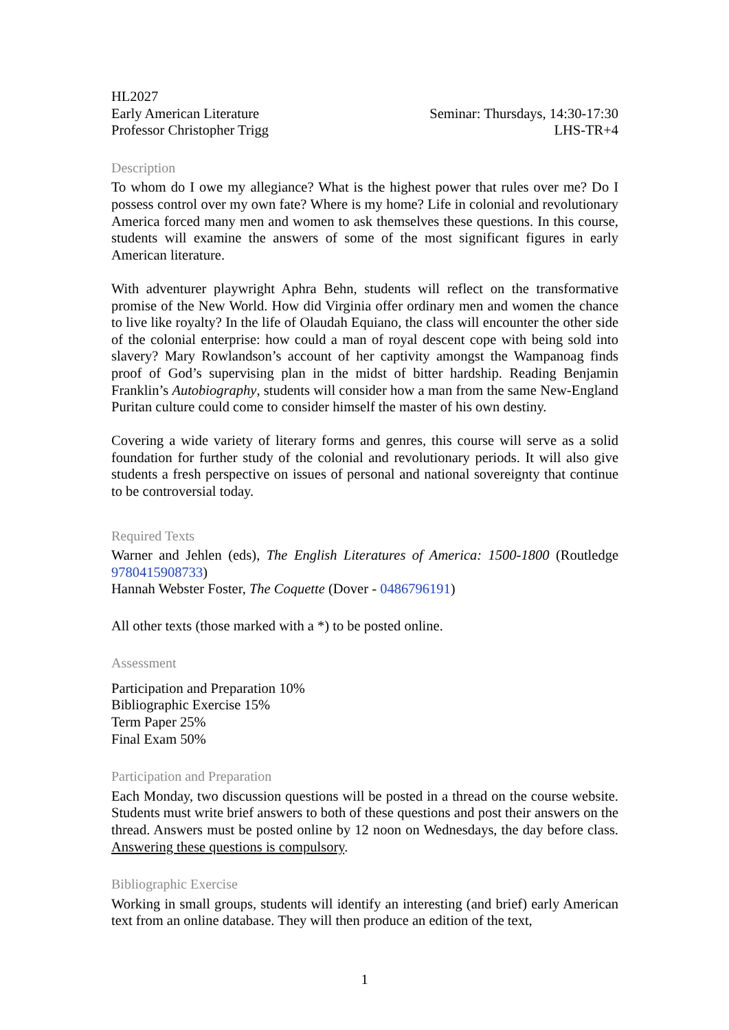HL2027
Early American Literature
Professor Christopher Trigg
Seminar: Thursdays, 14:30-17:30
LHS-TR+4
Description
To whom do I owe my allegiance? What is the highest power that rules over me? Do I possess control over my own fate? Where is my home? Life in colonial and revolutionary America forced many men and women to ask themselves these questions. In this course, students will examine the answers of some of the most significant figures in early American literature.
With adventurer playwright Aphra Behn, students will reflect on the transformative promise of the New World. How did Virginia offer ordinary men and women the chance to live like royalty? In the life of Olaudah Equiano, the class will encounter the other side of the colonial enterprise: how could a man of royal descent cope with being sold into slavery? Mary Rowlandson’s account of her captivity amongst the Wampanoag finds proof of God’s supervising plan in the midst of bitter hardship. Reading Benjamin Franklin’s Autobiography, students will consider how a man from the same New-England Puritan culture could come to consider himself the master of his own destiny.
Covering a wide variety of literary forms and genres, this course will serve as a solid foundation for further study of the colonial and revolutionary periods. It will also give students a fresh perspective on issues of personal and national sovereignty that continue to be controversial today.
Required Texts
Warner and Jehlen (eds), The English Literatures of America: 1500-1800 (Routledge 9780415908733)
Hannah Webster Foster, The Coquette (Dover - 0486796191)
All other texts (those marked with a *) to be posted online.
Assessment
Participation and Preparation 10%
Bibliographic Exercise 15%
Term Paper 25%
Final Exam 50%
Participation and Preparation
Each Monday, two discussion questions will be posted in a thread on the course website. Students must write brief answers to both of these questions and post their answers on the thread. Answers must be posted online by 12 noon on Wednesdays, the day before class. Answering these questions is compulsory.
Bibliographic Exercise
Working in small groups, students will identify an interesting (and brief) early American text from an online database. They will then produce an edition of the text,
1